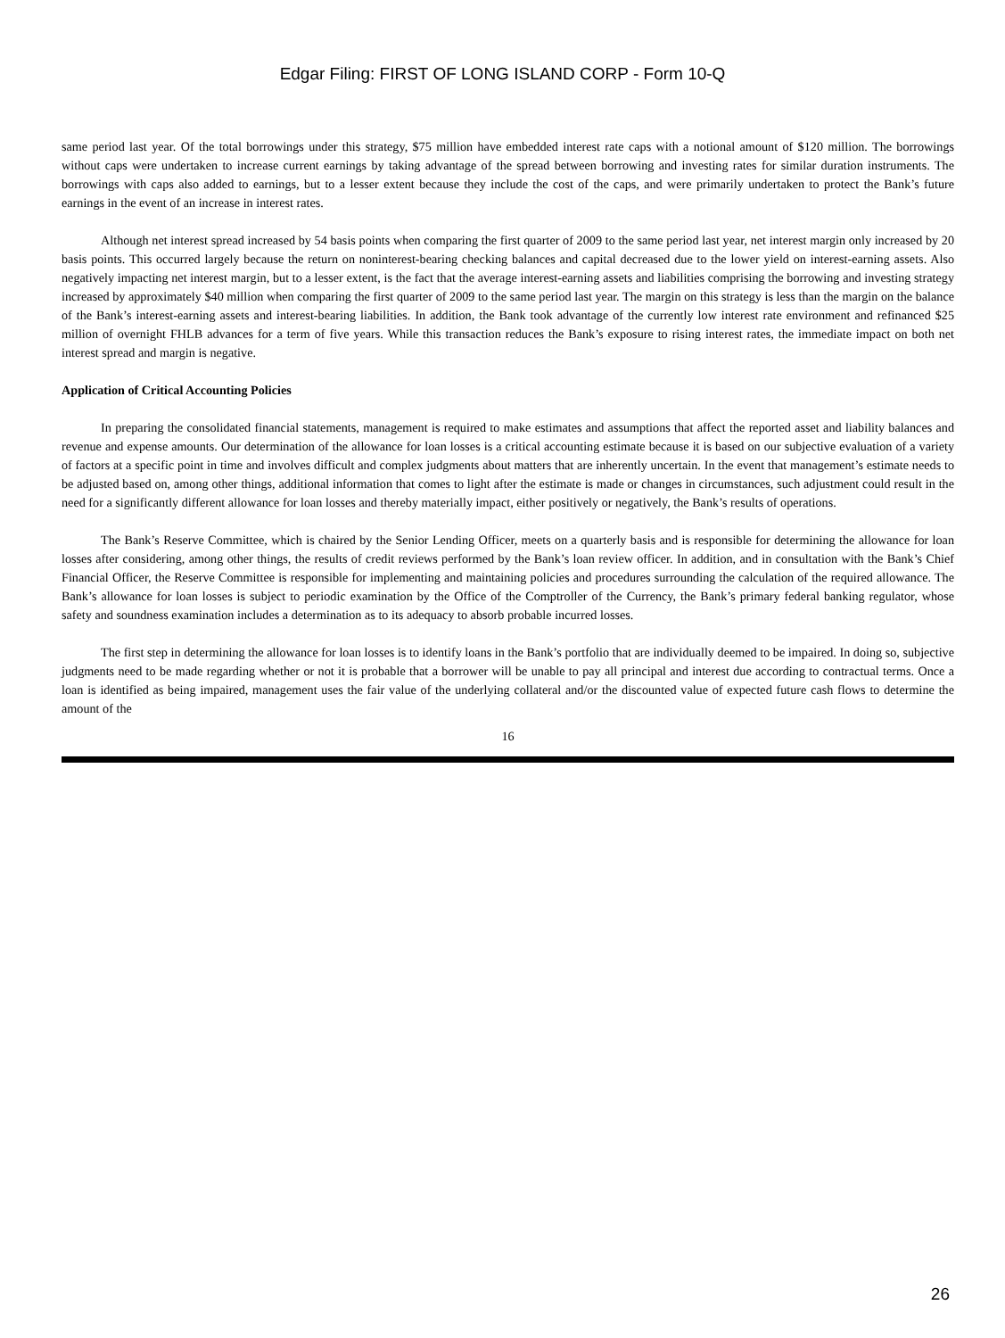Edgar Filing: FIRST OF LONG ISLAND CORP - Form 10-Q
same period last year. Of the total borrowings under this strategy, $75 million have embedded interest rate caps with a notional amount of $120 million. The borrowings without caps were undertaken to increase current earnings by taking advantage of the spread between borrowing and investing rates for similar duration instruments. The borrowings with caps also added to earnings, but to a lesser extent because they include the cost of the caps, and were primarily undertaken to protect the Bank’s future earnings in the event of an increase in interest rates.
Although net interest spread increased by 54 basis points when comparing the first quarter of 2009 to the same period last year, net interest margin only increased by 20 basis points. This occurred largely because the return on noninterest-bearing checking balances and capital decreased due to the lower yield on interest-earning assets. Also negatively impacting net interest margin, but to a lesser extent, is the fact that the average interest-earning assets and liabilities comprising the borrowing and investing strategy increased by approximately $40 million when comparing the first quarter of 2009 to the same period last year. The margin on this strategy is less than the margin on the balance of the Bank’s interest-earning assets and interest-bearing liabilities. In addition, the Bank took advantage of the currently low interest rate environment and refinanced $25 million of overnight FHLB advances for a term of five years. While this transaction reduces the Bank’s exposure to rising interest rates, the immediate impact on both net interest spread and margin is negative.
Application of Critical Accounting Policies
In preparing the consolidated financial statements, management is required to make estimates and assumptions that affect the reported asset and liability balances and revenue and expense amounts. Our determination of the allowance for loan losses is a critical accounting estimate because it is based on our subjective evaluation of a variety of factors at a specific point in time and involves difficult and complex judgments about matters that are inherently uncertain. In the event that management’s estimate needs to be adjusted based on, among other things, additional information that comes to light after the estimate is made or changes in circumstances, such adjustment could result in the need for a significantly different allowance for loan losses and thereby materially impact, either positively or negatively, the Bank’s results of operations.
The Bank’s Reserve Committee, which is chaired by the Senior Lending Officer, meets on a quarterly basis and is responsible for determining the allowance for loan losses after considering, among other things, the results of credit reviews performed by the Bank’s loan review officer. In addition, and in consultation with the Bank’s Chief Financial Officer, the Reserve Committee is responsible for implementing and maintaining policies and procedures surrounding the calculation of the required allowance. The Bank’s allowance for loan losses is subject to periodic examination by the Office of the Comptroller of the Currency, the Bank’s primary federal banking regulator, whose safety and soundness examination includes a determination as to its adequacy to absorb probable incurred losses.
The first step in determining the allowance for loan losses is to identify loans in the Bank’s portfolio that are individually deemed to be impaired. In doing so, subjective judgments need to be made regarding whether or not it is probable that a borrower will be unable to pay all principal and interest due according to contractual terms. Once a loan is identified as being impaired, management uses the fair value of the underlying collateral and/or the discounted value of expected future cash flows to determine the amount of the
16
26